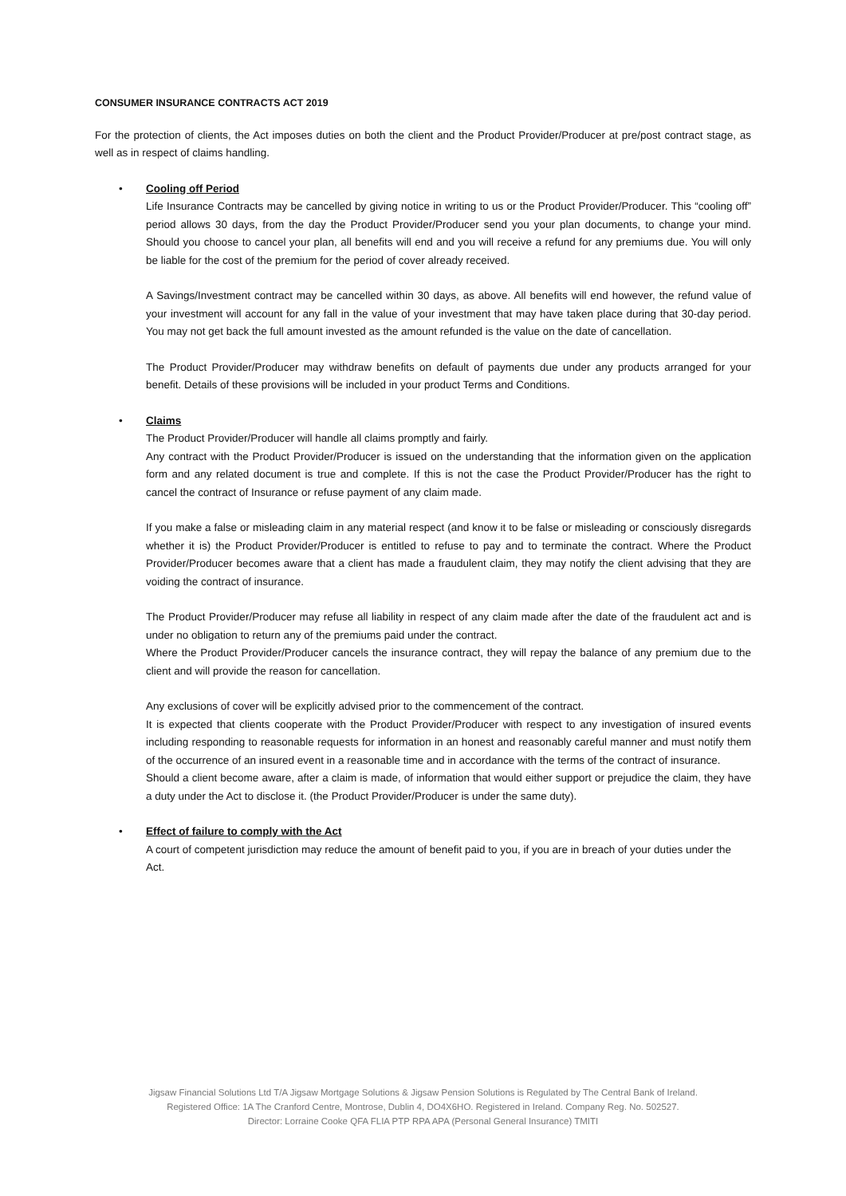CONSUMER INSURANCE CONTRACTS ACT 2019
For the protection of clients, the Act imposes duties on both the client and the Product Provider/Producer at pre/post contract stage, as well as in respect of claims handling.
•
Cooling off Period
Life Insurance Contracts may be cancelled by giving notice in writing to us or the Product Provider/Producer. This “cooling off” period allows 30 days, from the day the Product Provider/Producer send you your plan documents, to change your mind. Should you choose to cancel your plan, all benefits will end and you will receive a refund for any premiums due. You will only be liable for the cost of the premium for the period of cover already received.
A Savings/Investment contract may be cancelled within 30 days, as above. All benefits will end however, the refund value of your investment will account for any fall in the value of your investment that may have taken place during that 30-day period. You may not get back the full amount invested as the amount refunded is the value on the date of cancellation.
The Product Provider/Producer may withdraw benefits on default of payments due under any products arranged for your benefit. Details of these provisions will be included in your product Terms and Conditions.
•
Claims
The Product Provider/Producer will handle all claims promptly and fairly.
Any contract with the Product Provider/Producer is issued on the understanding that the information given on the application form and any related document is true and complete. If this is not the case the Product Provider/Producer has the right to cancel the contract of Insurance or refuse payment of any claim made.
If you make a false or misleading claim in any material respect (and know it to be false or misleading or consciously disregards whether it is) the Product Provider/Producer is entitled to refuse to pay and to terminate the contract. Where the Product Provider/Producer becomes aware that a client has made a fraudulent claim, they may notify the client advising that they are voiding the contract of insurance.
The Product Provider/Producer may refuse all liability in respect of any claim made after the date of the fraudulent act and is under no obligation to return any of the premiums paid under the contract.
Where the Product Provider/Producer cancels the insurance contract, they will repay the balance of any premium due to the client and will provide the reason for cancellation.
Any exclusions of cover will be explicitly advised prior to the commencement of the contract.
It is expected that clients cooperate with the Product Provider/Producer with respect to any investigation of insured events including responding to reasonable requests for information in an honest and reasonably careful manner and must notify them of the occurrence of an insured event in a reasonable time and in accordance with the terms of the contract of insurance.
Should a client become aware, after a claim is made, of information that would either support or prejudice the claim, they have a duty under the Act to disclose it. (the Product Provider/Producer is under the same duty).
•
Effect of failure to comply with the Act
A court of competent jurisdiction may reduce the amount of benefit paid to you, if you are in breach of your duties under the Act.
Jigsaw Financial Solutions Ltd T/A Jigsaw Mortgage Solutions & Jigsaw Pension Solutions is Regulated by The Central Bank of Ireland.
Registered Office: 1A The Cranford Centre, Montrose, Dublin 4, DO4X6HO. Registered in Ireland. Company Reg. No. 502527.
Director: Lorraine Cooke QFA FLIA PTP RPA APA (Personal General Insurance) TMITI